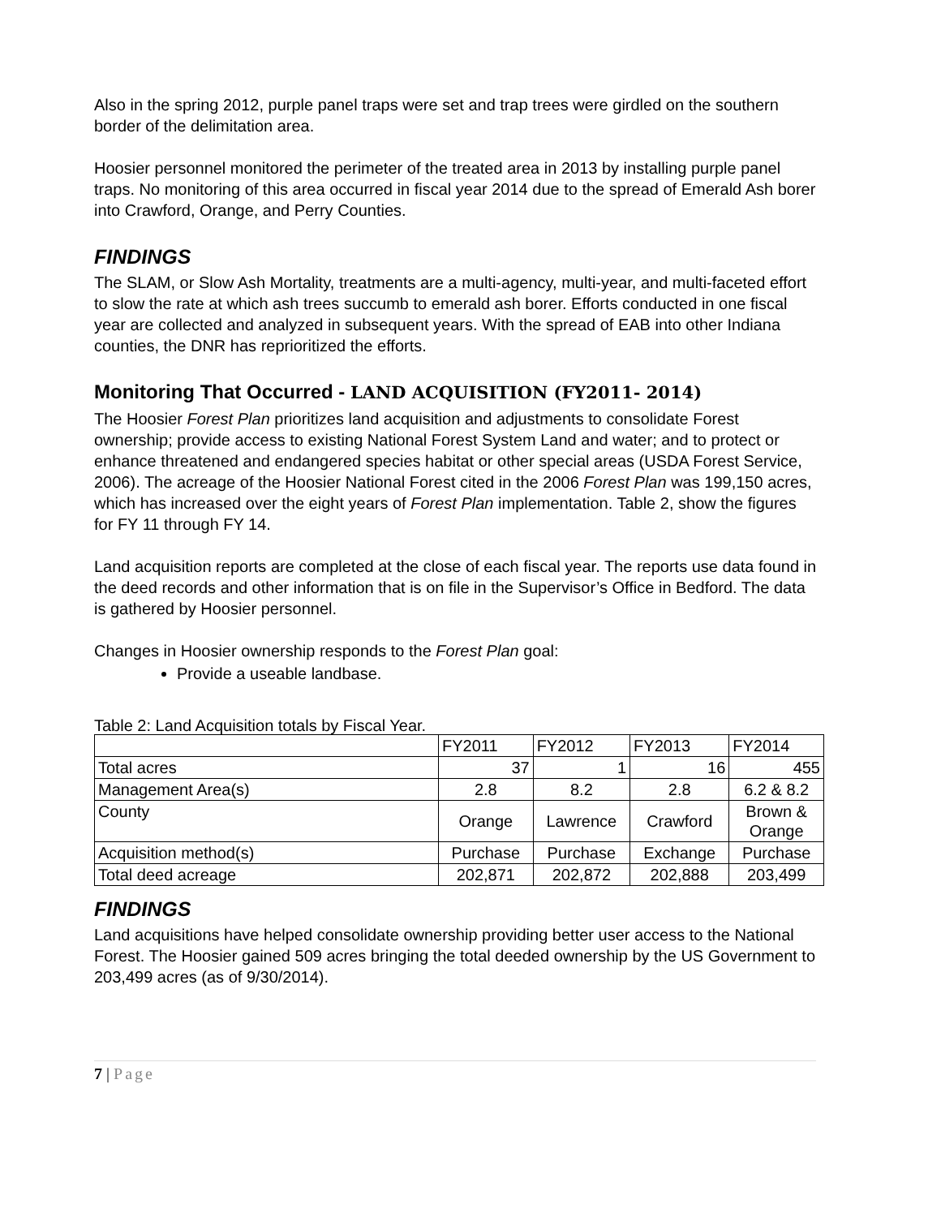Also in the spring 2012, purple panel traps were set and trap trees were girdled on the southern border of the delimitation area.
Hoosier personnel monitored the perimeter of the treated area in 2013 by installing purple panel traps. No monitoring of this area occurred in fiscal year 2014 due to the spread of Emerald Ash borer into Crawford, Orange, and Perry Counties.
FINDINGS
The SLAM, or Slow Ash Mortality, treatments are a multi-agency, multi-year, and multi-faceted effort to slow the rate at which ash trees succumb to emerald ash borer. Efforts conducted in one fiscal year are collected and analyzed in subsequent years. With the spread of EAB into other Indiana counties, the DNR has reprioritized the efforts.
Monitoring That Occurred - LAND ACQUISITION (FY2011- 2014)
The Hoosier Forest Plan prioritizes land acquisition and adjustments to consolidate Forest ownership; provide access to existing National Forest System Land and water; and to protect or enhance threatened and endangered species habitat or other special areas (USDA Forest Service, 2006). The acreage of the Hoosier National Forest cited in the 2006 Forest Plan was 199,150 acres, which has increased over the eight years of Forest Plan implementation. Table 2, show the figures for FY 11 through FY 14.
Land acquisition reports are completed at the close of each fiscal year. The reports use data found in the deed records and other information that is on file in the Supervisor’s Office in Bedford. The data is gathered by Hoosier personnel.
Changes in Hoosier ownership responds to the Forest Plan goal:
Provide a useable landbase.
Table 2: Land Acquisition totals by Fiscal Year.
| | FY2011 | FY2012 | FY2013 | FY2014 |
| Total acres | 37 | 1 | 16 | 455 |
| Management Area(s) | 2.8 | 8.2 | 2.8 | 6.2 & 8.2 |
| County | Orange | Lawrence | Crawford | Brown & Orange |
| Acquisition method(s) | Purchase | Purchase | Exchange | Purchase |
| Total deed acreage | 202,871 | 202,872 | 202,888 | 203,499 |
FINDINGS
Land acquisitions have helped consolidate ownership providing better user access to the National Forest. The Hoosier gained 509 acres bringing the total deeded ownership by the US Government to 203,499 acres (as of 9/30/2014).
7 | Page